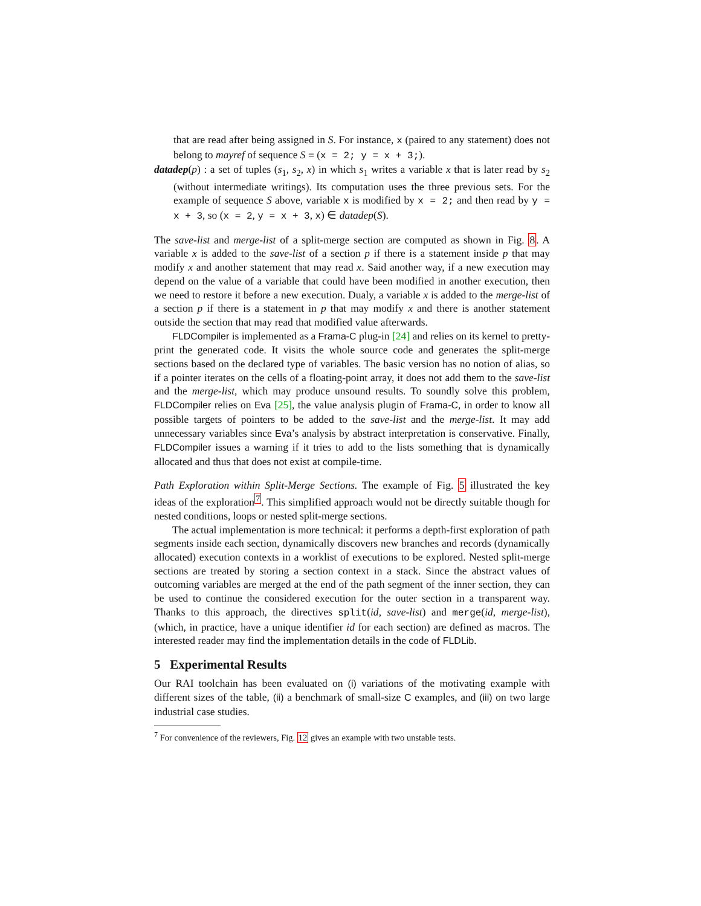that are read after being assigned in S. For instance, x (paired to any statement) does not belong to mayref of sequence S ≡ (x = 2; y = x + 3;).
datadep(p) : a set of tuples (s<sub>1</sub>, s<sub>2</sub>, x) in which s<sub>1</sub> writes a variable x that is later read by s<sub>2</sub> (without intermediate writings). Its computation uses the three previous sets. For the example of sequence S above, variable x is modified by x = 2; and then read by y = x + 3, so (x = 2, y = x + 3, x) ∈ datadep(S).
The save-list and merge-list of a split-merge section are computed as shown in Fig. 8. A variable x is added to the save-list of a section p if there is a statement inside p that may modify x and another statement that may read x. Said another way, if a new execution may depend on the value of a variable that could have been modified in another execution, then we need to restore it before a new execution. Dualy, a variable x is added to the merge-list of a section p if there is a statement in p that may modify x and there is another statement outside the section that may read that modified value afterwards.
FLDCompiler is implemented as a Frama-C plug-in [24] and relies on its kernel to pretty-print the generated code. It visits the whole source code and generates the split-merge sections based on the declared type of variables. The basic version has no notion of alias, so if a pointer iterates on the cells of a floating-point array, it does not add them to the save-list and the merge-list, which may produce unsound results. To soundly solve this problem, FLDCompiler relies on Eva [25], the value analysis plugin of Frama-C, in order to know all possible targets of pointers to be added to the save-list and the merge-list. It may add unnecessary variables since Eva’s analysis by abstract interpretation is conservative. Finally, FLDCompiler issues a warning if it tries to add to the lists something that is dynamically allocated and thus that does not exist at compile-time.
Path Exploration within Split-Merge Sections. The example of Fig. 5 illustrated the key ideas of the exploration<sup>7</sup>. This simplified approach would not be directly suitable though for nested conditions, loops or nested split-merge sections.
The actual implementation is more technical: it performs a depth-first exploration of path segments inside each section, dynamically discovers new branches and records (dynamically allocated) execution contexts in a worklist of executions to be explored. Nested split-merge sections are treated by storing a section context in a stack. Since the abstract values of outcoming variables are merged at the end of the path segment of the inner section, they can be used to continue the considered execution for the outer section in a transparent way. Thanks to this approach, the directives split(id, save-list) and merge(id, merge-list), (which, in practice, have a unique identifier id for each section) are defined as macros. The interested reader may find the implementation details in the code of FLDLib.
5 Experimental Results
Our RAI toolchain has been evaluated on (i) variations of the motivating example with different sizes of the table, (ii) a benchmark of small-size C examples, and (iii) on two large industrial case studies.
<sup>7</sup> For convenience of the reviewers, Fig. 12 gives an example with two unstable tests.